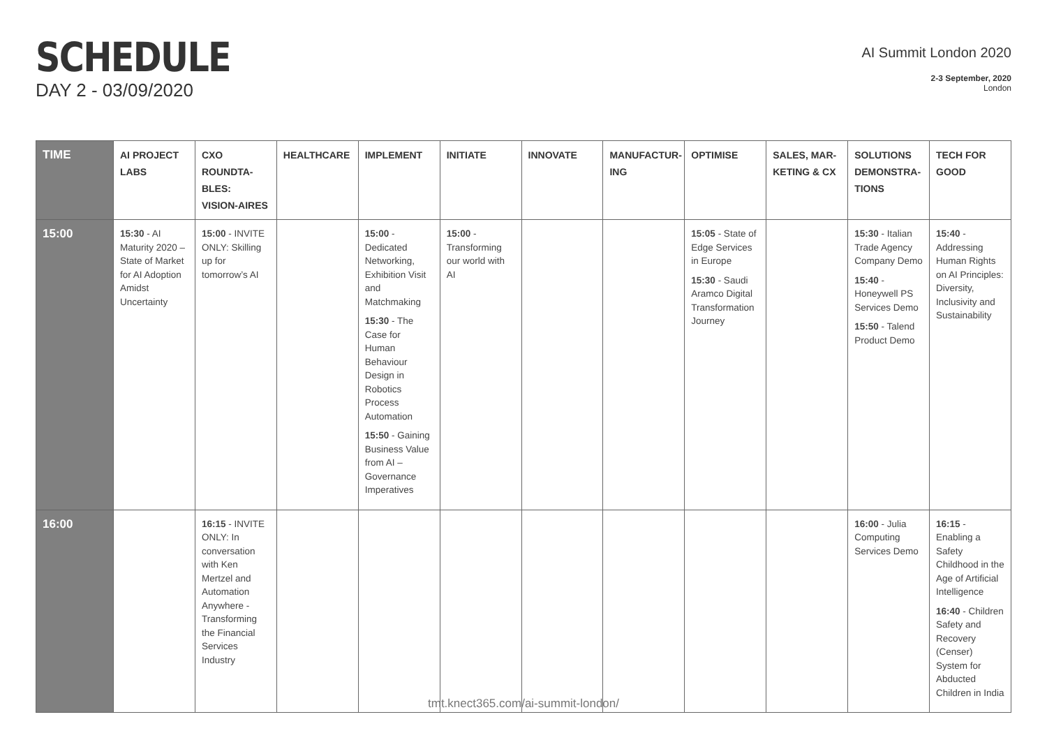SCHEDULE
DAY 2 - 03/09/2020
AI Summit London 2020
2-3 September, 2020
London
| TIME | AI PROJECT LABS | CXO ROUNDTA-BLES: VISION-AIRES | HEALTHCARE | IMPLEMENT | INITIATE | INNOVATE | MANUFACTUR-ING | OPTIMISE | SALES, MAR-KETING & CX | SOLUTIONS DEMONSTRA-TIONS | TECH FOR GOOD |
| --- | --- | --- | --- | --- | --- | --- | --- | --- | --- | --- | --- |
| 15:00 | 15:30 - AI Maturity 2020 – State of Market for AI Adoption Amidst Uncertainty | 15:00 - INVITE ONLY: Skilling up for tomorrow’s AI | | 15:00 - Dedicated Networking, Exhibition Visit and Matchmaking 15:30 - The Case for Human Behaviour Design in Robotics Process Automation 15:50 - Gaining Business Value from AI – Governance Imperatives | 15:00 - Transforming our world with AI | | | 15:05 - State of Edge Services in Europe 15:30 - Saudi Aramco Digital Transformation Journey | | 15:30 - Italian Trade Agency Company Demo 15:40 - Honeywell PS Services Demo 15:50 - Talend Product Demo | 15:40 - Addressing Human Rights on AI Principles: Diversity, Inclusivity and Sustainability |
| 16:00 | | 16:15 - INVITE ONLY: In conversation with Ken Mertzel and Automation Anywhere - Transforming the Financial Services Industry | | | | | | | | 16:00 - Julia Computing Services Demo | 16:15 - Enabling a Safety Childhood in the Age of Artificial Intelligence 16:40 - Children Safety and Recovery (Censer) System for Abducted Children in India |
tmt.knect365.com/ai-summit-london/